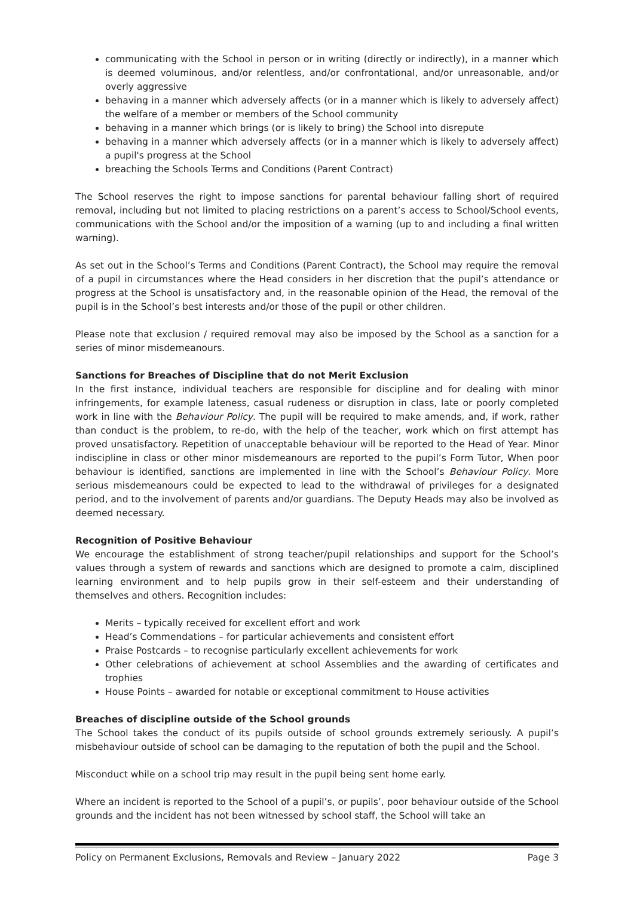communicating with the School in person or in writing (directly or indirectly), in a manner which is deemed voluminous, and/or relentless, and/or confrontational, and/or unreasonable, and/or overly aggressive
behaving in a manner which adversely affects (or in a manner which is likely to adversely affect) the welfare of a member or members of the School community
behaving in a manner which brings (or is likely to bring) the School into disrepute
behaving in a manner which adversely affects (or in a manner which is likely to adversely affect) a pupil's progress at the School
breaching the Schools Terms and Conditions (Parent Contract)
The School reserves the right to impose sanctions for parental behaviour falling short of required removal, including but not limited to placing restrictions on a parent’s access to School/School events, communications with the School and/or the imposition of a warning (up to and including a final written warning).
As set out in the School’s Terms and Conditions (Parent Contract), the School may require the removal of a pupil in circumstances where the Head considers in her discretion that the pupil’s attendance or progress at the School is unsatisfactory and, in the reasonable opinion of the Head, the removal of the pupil is in the School’s best interests and/or those of the pupil or other children.
Please note that exclusion / required removal may also be imposed by the School as a sanction for a series of minor misdemeanours.
Sanctions for Breaches of Discipline that do not Merit Exclusion
In the first instance, individual teachers are responsible for discipline and for dealing with minor infringements, for example lateness, casual rudeness or disruption in class, late or poorly completed work in line with the Behaviour Policy. The pupil will be required to make amends, and, if work, rather than conduct is the problem, to re-do, with the help of the teacher, work which on first attempt has proved unsatisfactory. Repetition of unacceptable behaviour will be reported to the Head of Year. Minor indiscipline in class or other minor misdemeanours are reported to the pupil’s Form Tutor, When poor behaviour is identified, sanctions are implemented in line with the School’s Behaviour Policy. More serious misdemeanours could be expected to lead to the withdrawal of privileges for a designated period, and to the involvement of parents and/or guardians. The Deputy Heads may also be involved as deemed necessary.
Recognition of Positive Behaviour
We encourage the establishment of strong teacher/pupil relationships and support for the School’s values through a system of rewards and sanctions which are designed to promote a calm, disciplined learning environment and to help pupils grow in their self-esteem and their understanding of themselves and others. Recognition includes:
Merits – typically received for excellent effort and work
Head’s Commendations – for particular achievements and consistent effort
Praise Postcards – to recognise particularly excellent achievements for work
Other celebrations of achievement at school Assemblies and the awarding of certificates and trophies
House Points – awarded for notable or exceptional commitment to House activities
Breaches of discipline outside of the School grounds
The School takes the conduct of its pupils outside of school grounds extremely seriously. A pupil’s misbehaviour outside of school can be damaging to the reputation of both the pupil and the School.
Misconduct while on a school trip may result in the pupil being sent home early.
Where an incident is reported to the School of a pupil’s, or pupils’, poor behaviour outside of the School grounds and the incident has not been witnessed by school staff, the School will take an
Policy on Permanent Exclusions, Removals and Review – January 2022 Page 3